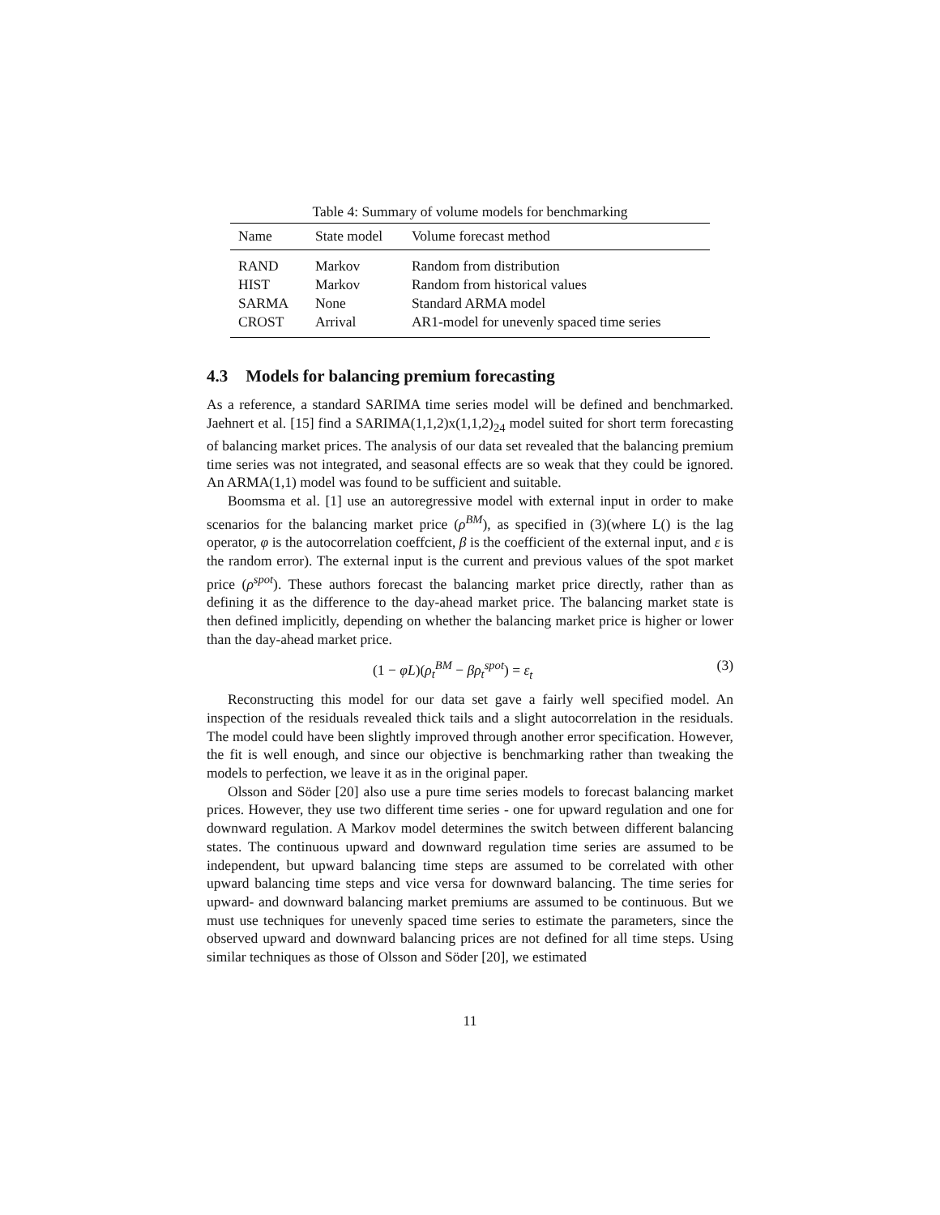Table 4: Summary of volume models for benchmarking
| Name | State model | Volume forecast method |
| --- | --- | --- |
| RAND | Markov | Random from distribution |
| HIST | Markov | Random from historical values |
| SARMA | None | Standard ARMA model |
| CROST | Arrival | AR1-model for unevenly spaced time series |
4.3 Models for balancing premium forecasting
As a reference, a standard SARIMA time series model will be defined and benchmarked. Jaehnert et al. [15] find a SARIMA(1,1,2)x(1,1,2)<sub>24</sub> model suited for short term forecasting of balancing market prices. The analysis of our data set revealed that the balancing premium time series was not integrated, and seasonal effects are so weak that they could be ignored. An ARMA(1,1) model was found to be sufficient and suitable.
Boomsma et al. [1] use an autoregressive model with external input in order to make scenarios for the balancing market price (ρ<sup>BM</sup>), as specified in (3)(where L() is the lag operator, φ is the autocorrelation coeffcient, β is the coefficient of the external input, and ε is the random error). The external input is the current and previous values of the spot market price (ρ<sup>spot</sup>). These authors forecast the balancing market price directly, rather than as defining it as the difference to the day-ahead market price. The balancing market state is then defined implicitly, depending on whether the balancing market price is higher or lower than the day-ahead market price.
(1 − φL)(ρ<sub>t</sub><sup>BM</sup> − βρ<sub>t</sub><sup>spot</sup>) = ε<sub>t</sub> (3)
Reconstructing this model for our data set gave a fairly well specified model. An inspection of the residuals revealed thick tails and a slight autocorrelation in the residuals. The model could have been slightly improved through another error specification. However, the fit is well enough, and since our objective is benchmarking rather than tweaking the models to perfection, we leave it as in the original paper.
Olsson and Söder [20] also use a pure time series models to forecast balancing market prices. However, they use two different time series - one for upward regulation and one for downward regulation. A Markov model determines the switch between different balancing states. The continuous upward and downward regulation time series are assumed to be independent, but upward balancing time steps are assumed to be correlated with other upward balancing time steps and vice versa for downward balancing. The time series for upward- and downward balancing market premiums are assumed to be continuous. But we must use techniques for unevenly spaced time series to estimate the parameters, since the observed upward and downward balancing prices are not defined for all time steps. Using similar techniques as those of Olsson and Söder [20], we estimated
11